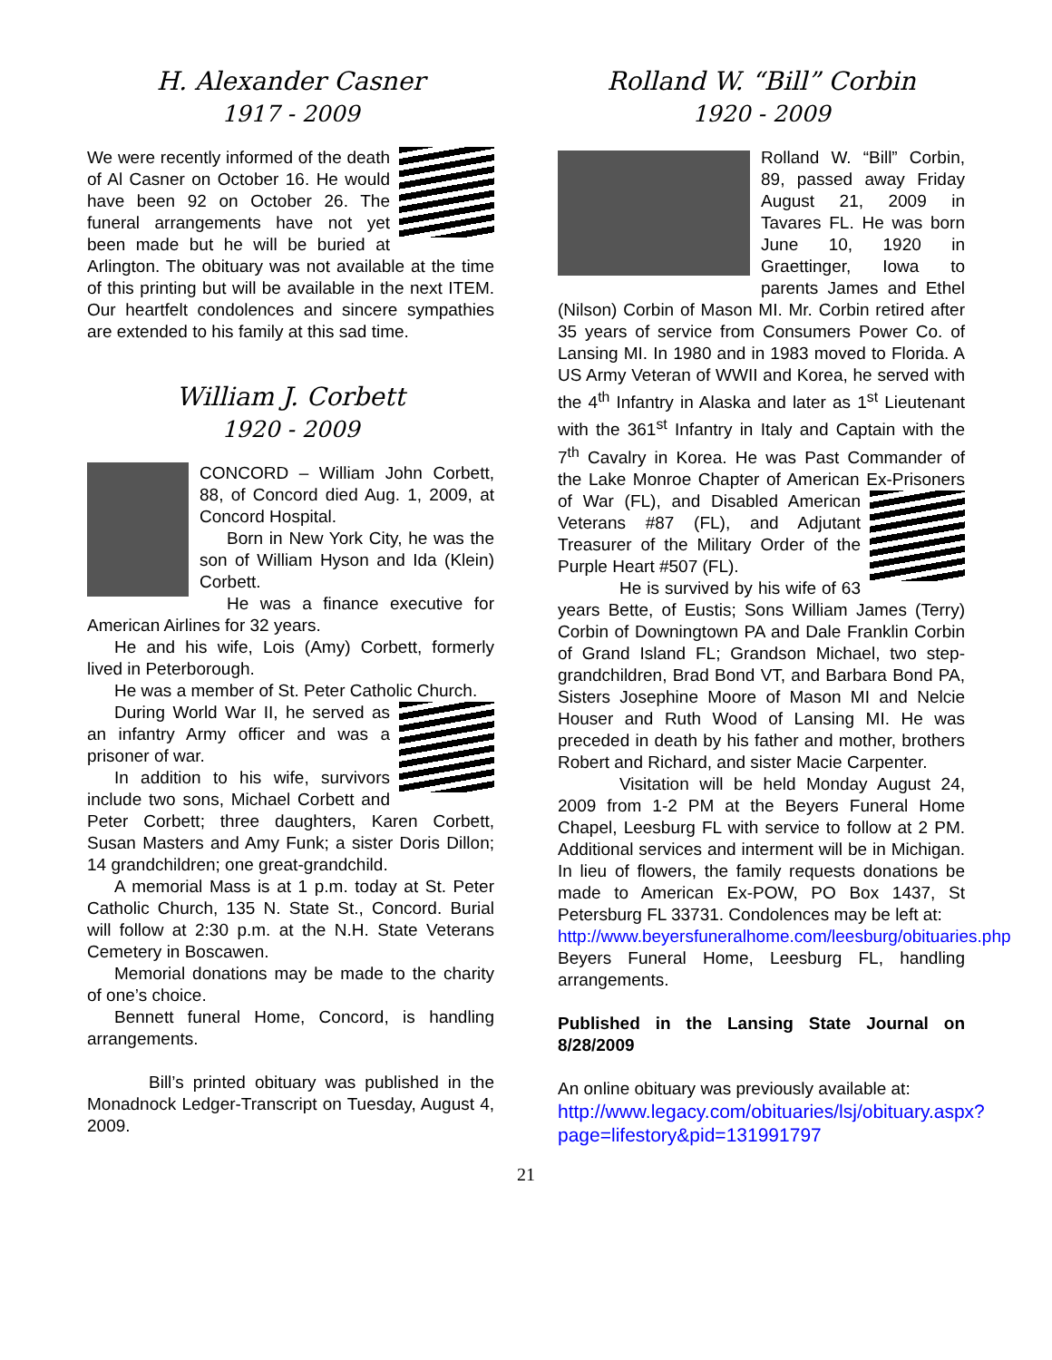H. Alexander Casner
1917 - 2009
We were recently informed of the death of Al Casner on October 16. He would have been 92 on October 26. The funeral arrangements have not yet been made but he will be buried at Arlington. The obituary was not available at the time of this printing but will be available in the next ITEM. Our heartfelt condolences and sincere sympathies are extended to his family at this sad time.
William J. Corbett
1920 - 2009
CONCORD – William John Corbett, 88, of Concord died Aug. 1, 2009, at Concord Hospital.
Born in New York City, he was the son of William Hyson and Ida (Klein) Corbett.
He was a finance executive for American Airlines for 32 years.
He and his wife, Lois (Amy) Corbett, formerly lived in Peterborough.
He was a member of St. Peter Catholic Church.
During World War II, he served as an infantry Army officer and was a prisoner of war.
In addition to his wife, survivors include two sons, Michael Corbett and Peter Corbett; three daughters, Karen Corbett, Susan Masters and Amy Funk; a sister Doris Dillon; 14 grandchildren; one great-grandchild.
A memorial Mass is at 1 p.m. today at St. Peter Catholic Church, 135 N. State St., Concord. Burial will follow at 2:30 p.m. at the N.H. State Veterans Cemetery in Boscawen.
Memorial donations may be made to the charity of one’s choice.
Bennett funeral Home, Concord, is handling arrangements.
Bill’s printed obituary was published in the Monadnock Ledger-Transcript on Tuesday, August 4, 2009.
Rolland W. “Bill” Corbin
1920 - 2009
Rolland W. “Bill” Corbin, 89, passed away Friday August 21, 2009 in Tavares FL. He was born June 10, 1920 in Graettinger, Iowa to parents James and Ethel (Nilson) Corbin of Mason MI. Mr. Corbin retired after 35 years of service from Consumers Power Co. of Lansing MI. In 1980 and in 1983 moved to Florida. A US Army Veteran of WWII and Korea, he served with the 4<sup>th</sup> Infantry in Alaska and later as 1<sup>st</sup> Lieutenant with the 361<sup>st</sup> Infantry in Italy and Captain with the 7<sup>th</sup> Cavalry in Korea. He was Past Commander of the Lake Monroe Chapter of American Ex-Prisoners of War (FL), and Disabled American Veterans #87 (FL), and Adjutant Treasurer of the Military Order of the Purple Heart #507 (FL).
He is survived by his wife of 63 years Bette, of Eustis; Sons William James (Terry) Corbin of Downingtown PA and Dale Franklin Corbin of Grand Island FL; Grandson Michael, two step-grandchildren, Brad Bond VT, and Barbara Bond PA, Sisters Josephine Moore of Mason MI and Nelcie Houser and Ruth Wood of Lansing MI. He was preceded in death by his father and mother, brothers Robert and Richard, and sister Macie Carpenter.
Visitation will be held Monday August 24, 2009 from 1-2 PM at the Beyers Funeral Home Chapel, Leesburg FL with service to follow at 2 PM. Additional services and interment will be in Michigan. In lieu of flowers, the family requests donations be made to American Ex-POW, PO Box 1437, St Petersburg FL 33731. Condolences may be left at:
http://www.beyersfuneralhome.com/leesburg/obituaries.php
Beyers Funeral Home, Leesburg FL, handling arrangements.
Published in the Lansing State Journal on 8/28/2009
An online obituary was previously available at:
http://www.legacy.com/obituaries/lsj/obituary.aspx?page=lifestory&pid=131991797
21